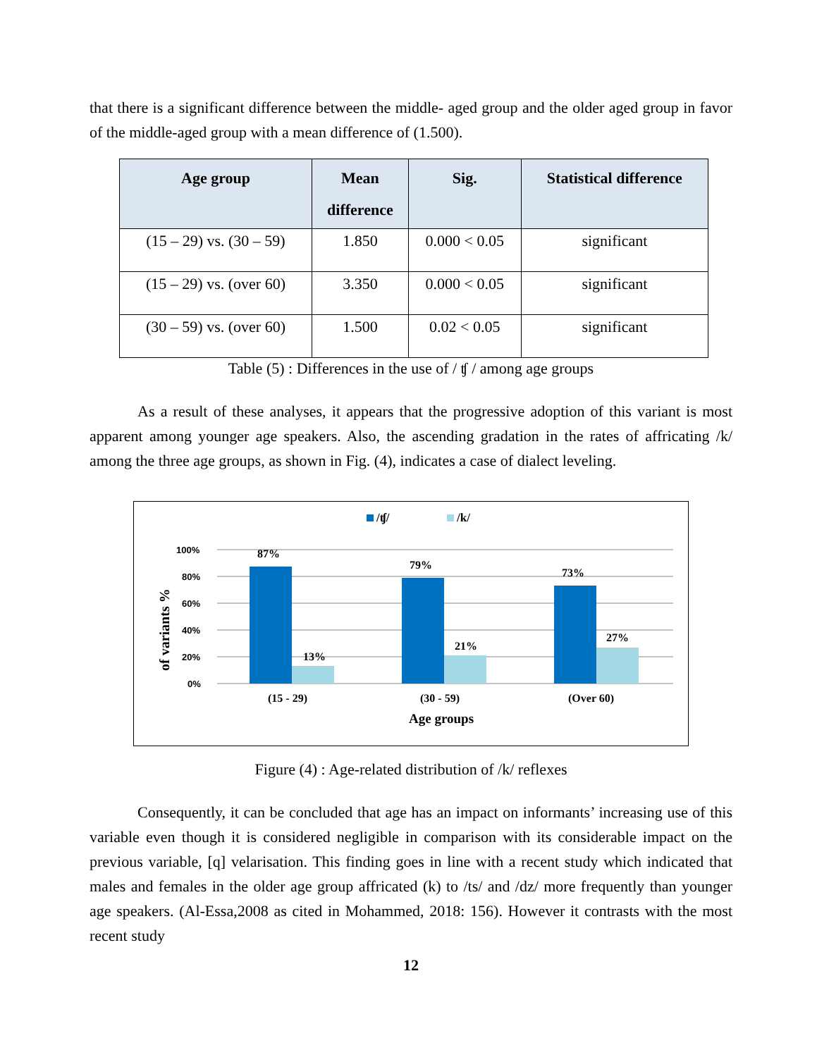that there is a significant difference between the middle- aged group and the older aged group in favor of the middle-aged group with a mean difference of (1.500).
| Age group | Mean difference | Sig. | Statistical difference |
| --- | --- | --- | --- |
| (15 – 29) vs. (30 – 59) | 1.850 | 0.000 < 0.05 | significant |
| (15 – 29) vs. (over 60) | 3.350 | 0.000 < 0.05 | significant |
| (30 – 59) vs. (over 60) | 1.500 | 0.02 < 0.05 | significant |
Table (5) : Differences in the use of / ʧ / among age groups
As a result of these analyses, it appears that the progressive adoption of this variant is most apparent among younger age speakers. Also, the ascending gradation in the rates of affricating /k/ among the three age groups, as shown in Fig. (4), indicates a case of dialect leveling.
/ʧ/
/k/
100%
80%
60%
40%
20%
0%
of variants %
87%
13%
79%
21%
73%
27%
(15 - 29)
(30 - 59)
(Over 60)
Age groups
Figure (4) : Age-related distribution of /k/ reflexes
Consequently, it can be concluded that age has an impact on informants’ increasing use of this variable even though it is considered negligible in comparison with its considerable impact on the previous variable, [q] velarisation. This finding goes in line with a recent study which indicated that males and females in the older age group affricated (k) to /ts/ and /dz/ more frequently than younger age speakers. (Al-Essa,2008 as cited in Mohammed, 2018: 156). However it contrasts with the most recent study
12